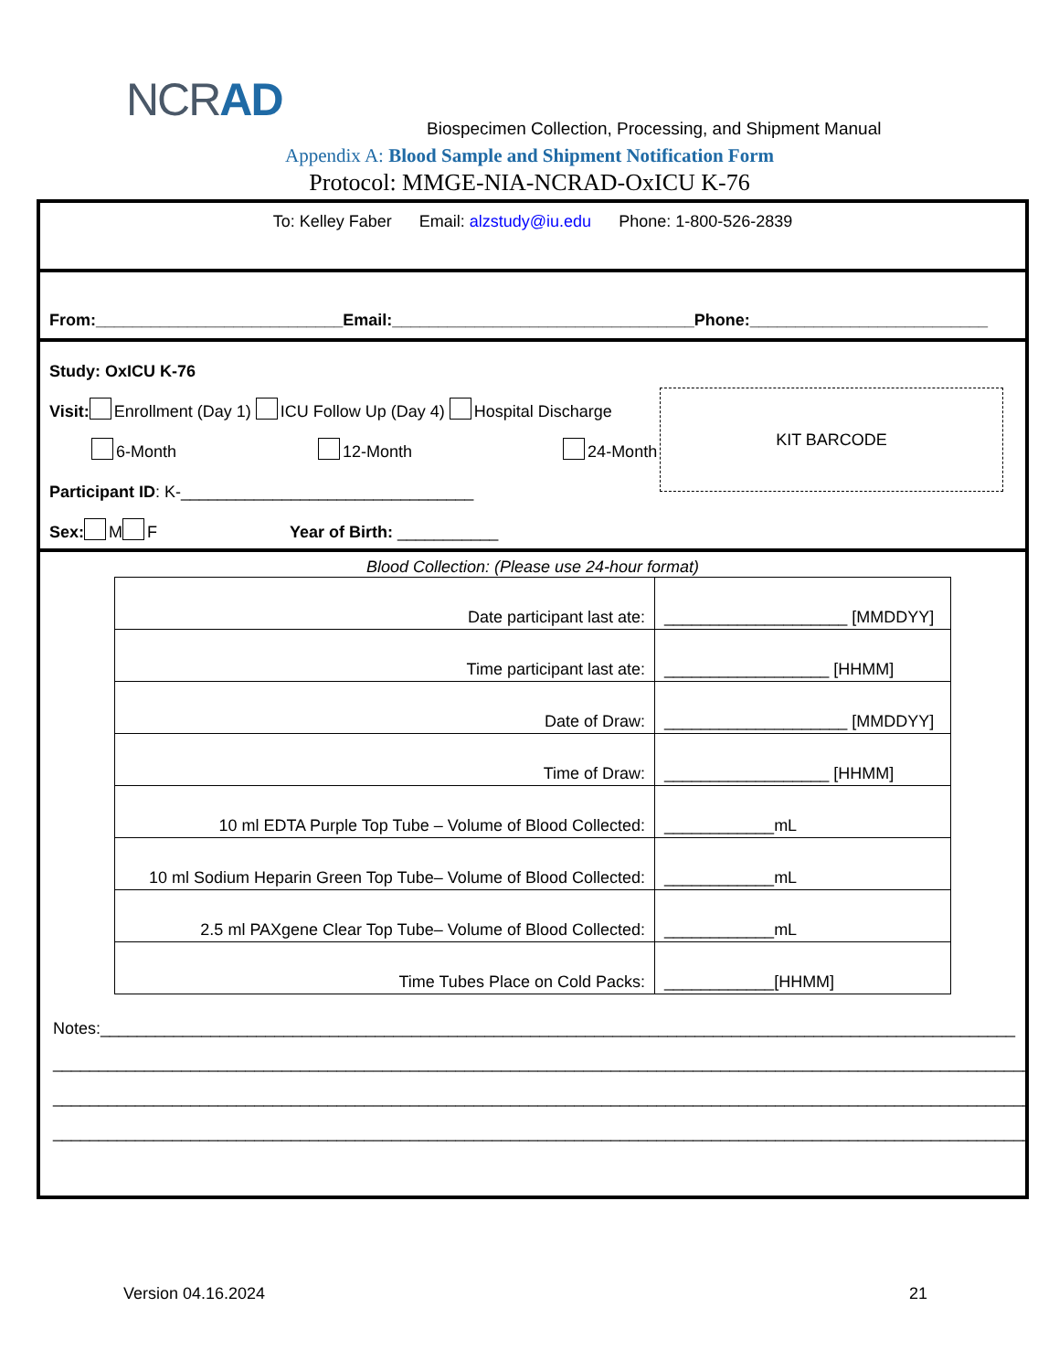NCRAD
Biospecimen Collection, Processing, and Shipment Manual
Appendix A: Blood Sample and Shipment Notification Form
Protocol: MMGE-NIA-NCRAD-OxICU K-76
To: Kelley Faber Email: alzstudy@iu.edu Phone: 1-800-526-2839
From:___________________________Email:_________________________________Phone:__________________________
Study: OxICU K-76
Visit: Enrollment (Day 1) ICU Follow Up (Day 4) Hospital Discharge
6-Month 12-Month 24-Month
Participant ID: K-________________________________
Sex: M F Year of Birth: ___________
KIT BARCODE
Blood Collection: (Please use 24-hour format)
| Date participant last ate: | ____________________ [MMDDYY] |
| Time participant last ate: | __________________ [HHMM] |
| Date of Draw: | ____________________ [MMDDYY] |
| Time of Draw: | __________________ [HHMM] |
| 10 ml EDTA Purple Top Tube – Volume of Blood Collected: | ____________mL |
| 10 ml Sodium Heparin Green Top Tube– Volume of Blood Collected: | ____________mL |
| 2.5 ml PAXgene Clear Top Tube– Volume of Blood Collected: | ____________mL |
| Time Tubes Place on Cold Packs: | ____________[HHMM] |
Notes:____________________________________________________________________________________________________
______________________________________________________________________________________________________________
______________________________________________________________________________________________________________
______________________________________________________________________________________________________________
Version 04.16.2024 21